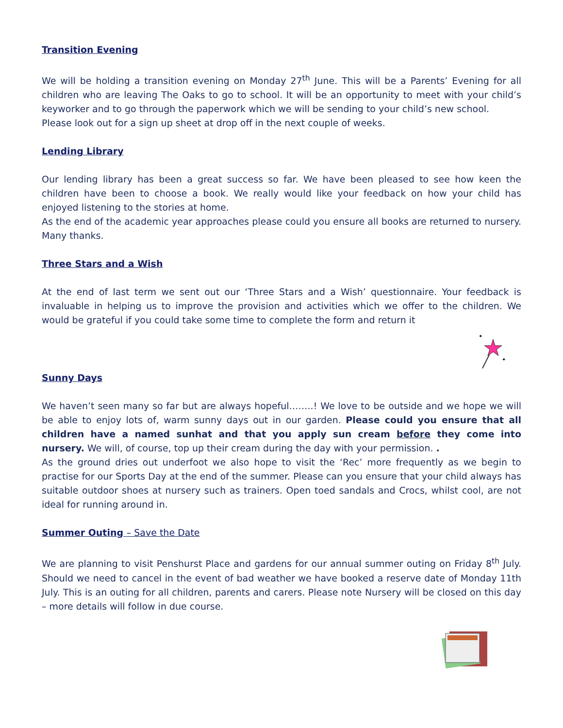Transition Evening
We will be holding a transition evening on Monday 27<sup>th</sup> June. This will be a Parents’ Evening for all children who are leaving The Oaks to go to school. It will be an opportunity to meet with your child’s keyworker and to go through the paperwork which we will be sending to your child’s new school.
Please look out for a sign up sheet at drop off in the next couple of weeks.
Lending Library
Our lending library has been a great success so far. We have been pleased to see how keen the children have been to choose a book. We really would like your feedback on how your child has enjoyed listening to the stories at home.
As the end of the academic year approaches please could you ensure all books are returned to nursery. Many thanks.
Three Stars and a Wish
At the end of last term we sent out our ‘Three Stars and a Wish’ questionnaire. Your feedback is invaluable in helping us to improve the provision and activities which we offer to the children. We would be grateful if you could take some time to complete the form and return it
✦
✦
Sunny Days
We haven’t seen many so far but are always hopeful……..! We love to be outside and we hope we will be able to enjoy lots of, warm sunny days out in our garden. Please could you ensure that all children have a named sunhat and that you apply sun cream before they come into nursery. We will, of course, top up their cream during the day with your permission. .
As the ground dries out underfoot we also hope to visit the ‘Rec’ more frequently as we begin to practise for our Sports Day at the end of the summer. Please can you ensure that your child always has suitable outdoor shoes at nursery such as trainers. Open toed sandals and Crocs, whilst cool, are not ideal for running around in.
Summer Outing – Save the Date
We are planning to visit Penshurst Place and gardens for our annual summer outing on Friday 8<sup>th</sup> July. Should we need to cancel in the event of bad weather we have booked a reserve date of Monday 11th July. This is an outing for all children, parents and carers. Please note Nursery will be closed on this day – more details will follow in due course.